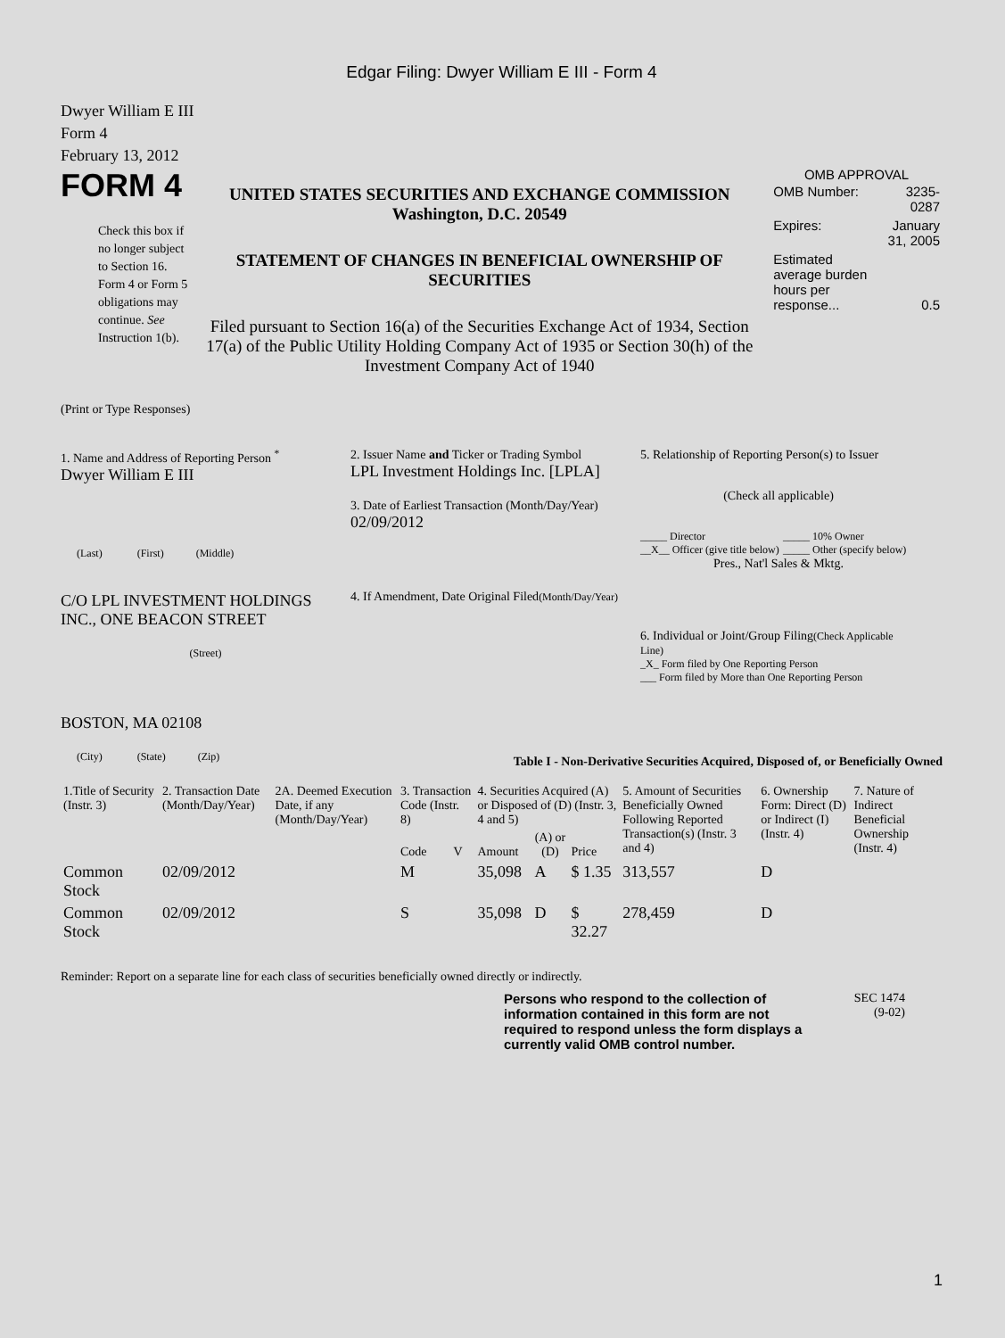Edgar Filing: Dwyer William E III - Form 4
Dwyer William E III
Form 4
February 13, 2012
FORM 4
Check this box if no longer subject to Section 16. Form 4 or Form 5 obligations may continue. See Instruction 1(b).
UNITED STATES SECURITIES AND EXCHANGE COMMISSION
Washington, D.C. 20549
STATEMENT OF CHANGES IN BENEFICIAL OWNERSHIP OF SECURITIES
Filed pursuant to Section 16(a) of the Securities Exchange Act of 1934, Section 17(a) of the Public Utility Holding Company Act of 1935 or Section 30(h) of the Investment Company Act of 1940
OMB APPROVAL
| OMB Number: | 3235-0287 |
| Expires: | January 31, 2005 |
| Estimated average burden hours per response... | 0.5 |
(Print or Type Responses)
1. Name and Address of Reporting Person <sup>*</sup>
Dwyer William E III
(Last) (First) (Middle)
C/O LPL INVESTMENT HOLDINGS INC., ONE BEACON STREET
(Street)
BOSTON, MA 02108
(City) (State) (Zip)
2. Issuer Name and Ticker or Trading Symbol
LPL Investment Holdings Inc. [LPLA]
3. Date of Earliest Transaction (Month/Day/Year)
02/09/2012
4. If Amendment, Date Original Filed(Month/Day/Year)
5. Relationship of Reporting Person(s) to Issuer
(Check all applicable)
_____ Director
__X__ Officer (give title below)
_____ 10% Owner
_____ Other (specify below)
Pres., Nat'l Sales & Mktg.
6. Individual or Joint/Group Filing(Check Applicable Line)
_X_ Form filed by One Reporting Person
___ Form filed by More than One Reporting Person
Table I - Non-Derivative Securities Acquired, Disposed of, or Beneficially Owned
| 1.Title of Security (Instr. 3) | 2. Transaction Date (Month/Day/Year) | 2A. Deemed Execution Date, if any (Month/Day/Year) | 3. Transaction Code (Instr. 8) | | 4. Securities Acquired (A) or Disposed of (D) (Instr. 3, 4 and 5) | | | 5. Amount of Securities Beneficially Owned Following Reported Transaction(s) (Instr. 3 and 4) | 6. Ownership Form: Direct (D) or Indirect (I) (Instr. 4) | 7. Nature of Indirect Beneficial Ownership (Instr. 4) |
| --- | --- | --- | --- | --- | --- | --- | --- | --- | --- | --- |
| | | | Code | V | Amount | (A) or (D) | Price | | | |
| Common Stock | 02/09/2012 | | M | | 35,098 | A | $ 1.35 | 313,557 | D | |
| Common Stock | 02/09/2012 | | S | | 35,098 | D | $ 32.27 | 278,459 | D | |
Reminder: Report on a separate line for each class of securities beneficially owned directly or indirectly.
Persons who respond to the collection of information contained in this form are not required to respond unless the form displays a currently valid OMB control number.
SEC 1474
(9-02)
1